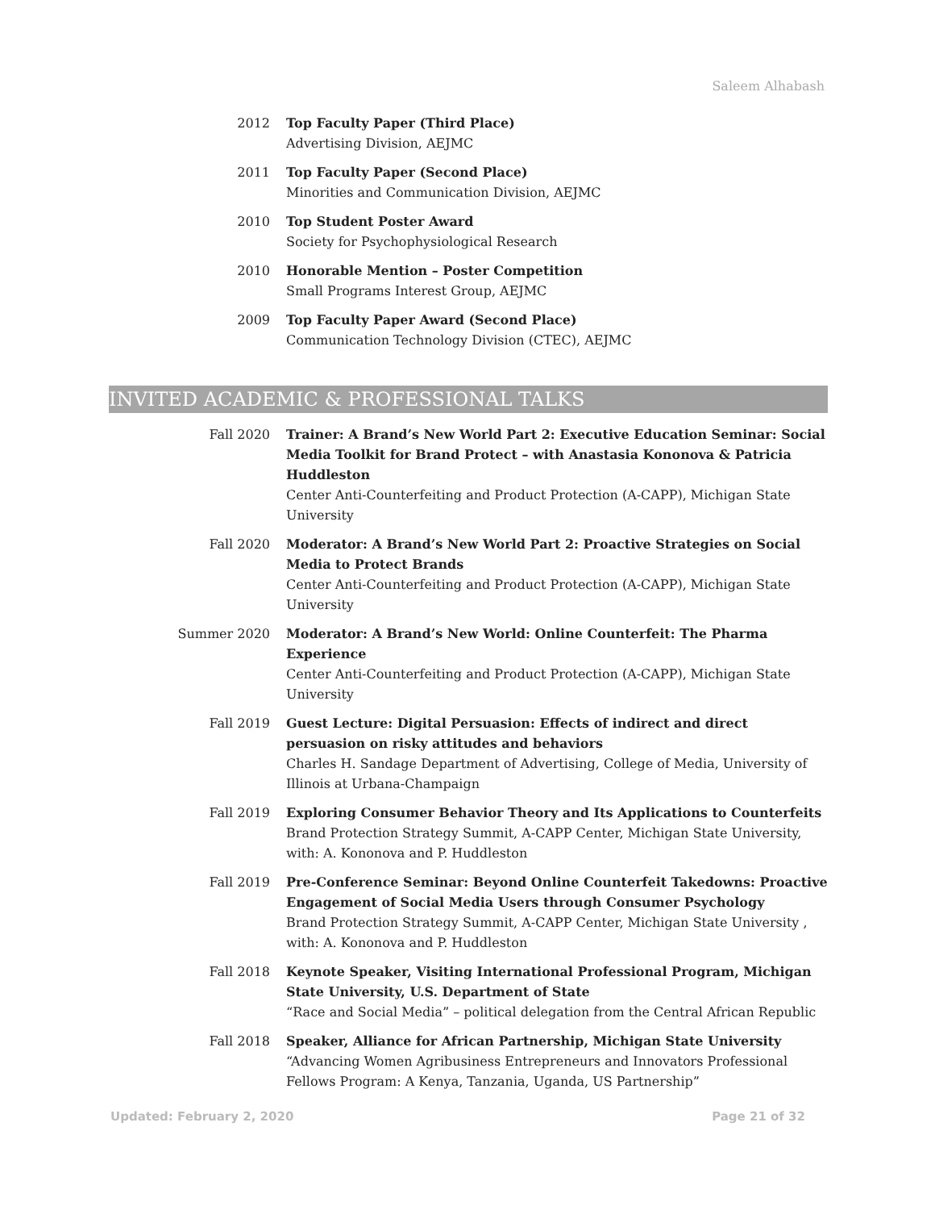Saleem Alhabash
2012 Top Faculty Paper (Third Place)
Advertising Division, AEJMC
2011 Top Faculty Paper (Second Place)
Minorities and Communication Division, AEJMC
2010 Top Student Poster Award
Society for Psychophysiological Research
2010 Honorable Mention – Poster Competition
Small Programs Interest Group, AEJMC
2009 Top Faculty Paper Award (Second Place)
Communication Technology Division (CTEC), AEJMC
INVITED ACADEMIC & PROFESSIONAL TALKS
Fall 2020 Trainer: A Brand’s New World Part 2: Executive Education Seminar: Social Media Toolkit for Brand Protect – with Anastasia Kononova & Patricia Huddleston
Center Anti-Counterfeiting and Product Protection (A-CAPP), Michigan State University
Fall 2020 Moderator: A Brand’s New World Part 2: Proactive Strategies on Social Media to Protect Brands
Center Anti-Counterfeiting and Product Protection (A-CAPP), Michigan State University
Summer 2020 Moderator: A Brand’s New World: Online Counterfeit: The Pharma Experience
Center Anti-Counterfeiting and Product Protection (A-CAPP), Michigan State University
Fall 2019 Guest Lecture: Digital Persuasion: Effects of indirect and direct persuasion on risky attitudes and behaviors
Charles H. Sandage Department of Advertising, College of Media, University of Illinois at Urbana-Champaign
Fall 2019 Exploring Consumer Behavior Theory and Its Applications to Counterfeits
Brand Protection Strategy Summit, A-CAPP Center, Michigan State University, with: A. Kononova and P. Huddleston
Fall 2019 Pre-Conference Seminar: Beyond Online Counterfeit Takedowns: Proactive Engagement of Social Media Users through Consumer Psychology
Brand Protection Strategy Summit, A-CAPP Center, Michigan State University , with: A. Kononova and P. Huddleston
Fall 2018 Keynote Speaker, Visiting International Professional Program, Michigan State University, U.S. Department of State
“Race and Social Media” – political delegation from the Central African Republic
Fall 2018 Speaker, Alliance for African Partnership, Michigan State University
“Advancing Women Agribusiness Entrepreneurs and Innovators Professional Fellows Program: A Kenya, Tanzania, Uganda, US Partnership”
Updated: February 2, 2020 Page 21 of 32